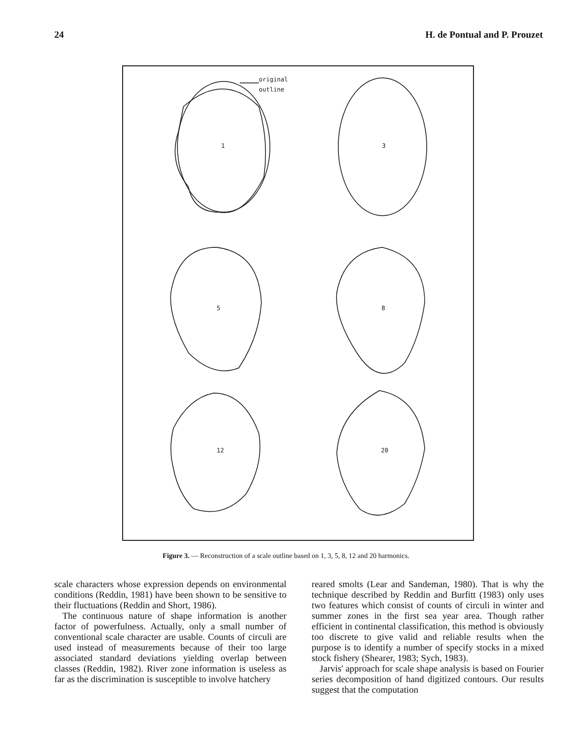24 H. de Pontual and P. Prouzet
original
outline
1
3
5
8
12
20
Figure 3. — Reconstruction of a scale outline based on 1, 3, 5, 8, 12 and 20 harmonics.
scale characters whose expression depends on environmental conditions (Reddin, 1981) have been shown to be sensitive to their fluctuations (Reddin and Short, 1986).
The continuous nature of shape information is another factor of powerfulness. Actually, only a small number of conventional scale character are usable. Counts of circuli are used instead of measurements because of their too large associated standard deviations yielding overlap between classes (Reddin, 1982). River zone information is useless as far as the discrimination is susceptible to involve hatchery
reared smolts (Lear and Sandeman, 1980). That is why the technique described by Reddin and Burfitt (1983) only uses two features which consist of counts of circuli in winter and summer zones in the first sea year area. Though rather efficient in continental classification, this method is obviously too discrete to give valid and reliable results when the purpose is to identify a number of specify stocks in a mixed stock fishery (Shearer, 1983; Sych, 1983).
Jarvis' approach for scale shape analysis is based on Fourier series decomposition of hand digitized contours. Our results suggest that the computation